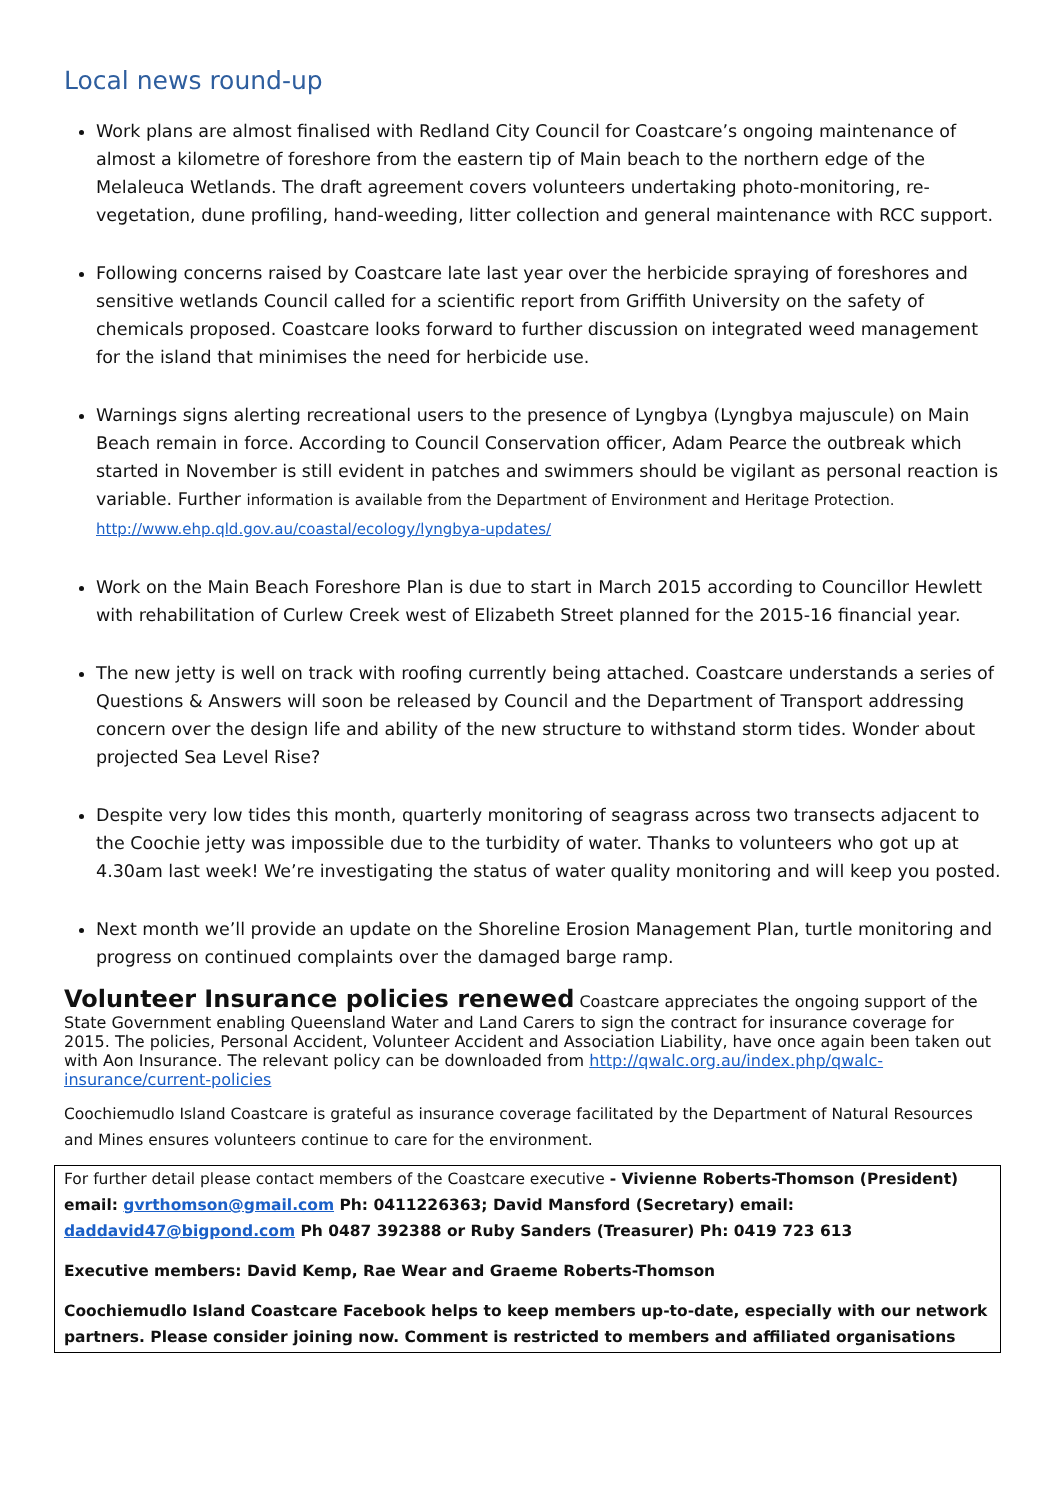Local news round-up
Work plans are almost finalised with Redland City Council for Coastcare’s ongoing maintenance of almost a kilometre of foreshore from the eastern tip of Main beach to the northern edge of the Melaleuca Wetlands. The draft agreement covers volunteers undertaking photo-monitoring, re-vegetation, dune profiling, hand-weeding, litter collection and general maintenance with RCC support.
Following concerns raised by Coastcare late last year over the herbicide spraying of foreshores and sensitive wetlands Council called for a scientific report from Griffith University on the safety of chemicals proposed. Coastcare looks forward to further discussion on integrated weed management for the island that minimises the need for herbicide use.
Warnings signs alerting recreational users to the presence of Lyngbya (Lyngbya majuscule) on Main Beach remain in force. According to Council Conservation officer, Adam Pearce the outbreak which started in November is still evident in patches and swimmers should be vigilant as personal reaction is variable. Further information is available from the Department of Environment and Heritage Protection.
http://www.ehp.qld.gov.au/coastal/ecology/lyngbya-updates/
Work on the Main Beach Foreshore Plan is due to start in March 2015 according to Councillor Hewlett with rehabilitation of Curlew Creek west of Elizabeth Street planned for the 2015-16 financial year.
The new jetty is well on track with roofing currently being attached. Coastcare understands a series of Questions & Answers will soon be released by Council and the Department of Transport addressing concern over the design life and ability of the new structure to withstand storm tides. Wonder about projected Sea Level Rise?
Despite very low tides this month, quarterly monitoring of seagrass across two transects adjacent to the Coochie jetty was impossible due to the turbidity of water. Thanks to volunteers who got up at 4.30am last week! We’re investigating the status of water quality monitoring and will keep you posted.
Next month we’ll provide an update on the Shoreline Erosion Management Plan, turtle monitoring and progress on continued complaints over the damaged barge ramp.
Volunteer Insurance policies renewed
Coastcare appreciates the ongoing support of the State Government enabling Queensland Water and Land Carers to sign the contract for insurance coverage for 2015. The policies, Personal Accident, Volunteer Accident and Association Liability, have once again been taken out with Aon Insurance. The relevant policy can be downloaded from http://qwalc.org.au/index.php/qwalc-insurance/current-policies
Coochiemudlo Island Coastcare is grateful as insurance coverage facilitated by the Department of Natural Resources and Mines ensures volunteers continue to care for the environment.
For further detail please contact members of the Coastcare executive - Vivienne Roberts-Thomson (President) email: gvrthomson@gmail.com Ph: 0411226363; David Mansford (Secretary) email: daddavid47@bigpond.com Ph 0487 392388 or Ruby Sanders (Treasurer) Ph: 0419 723 613
Executive members: David Kemp, Rae Wear and Graeme Roberts-Thomson
Coochiemudlo Island Coastcare Facebook helps to keep members up-to-date, especially with our network partners. Please consider joining now. Comment is restricted to members and affiliated organisations